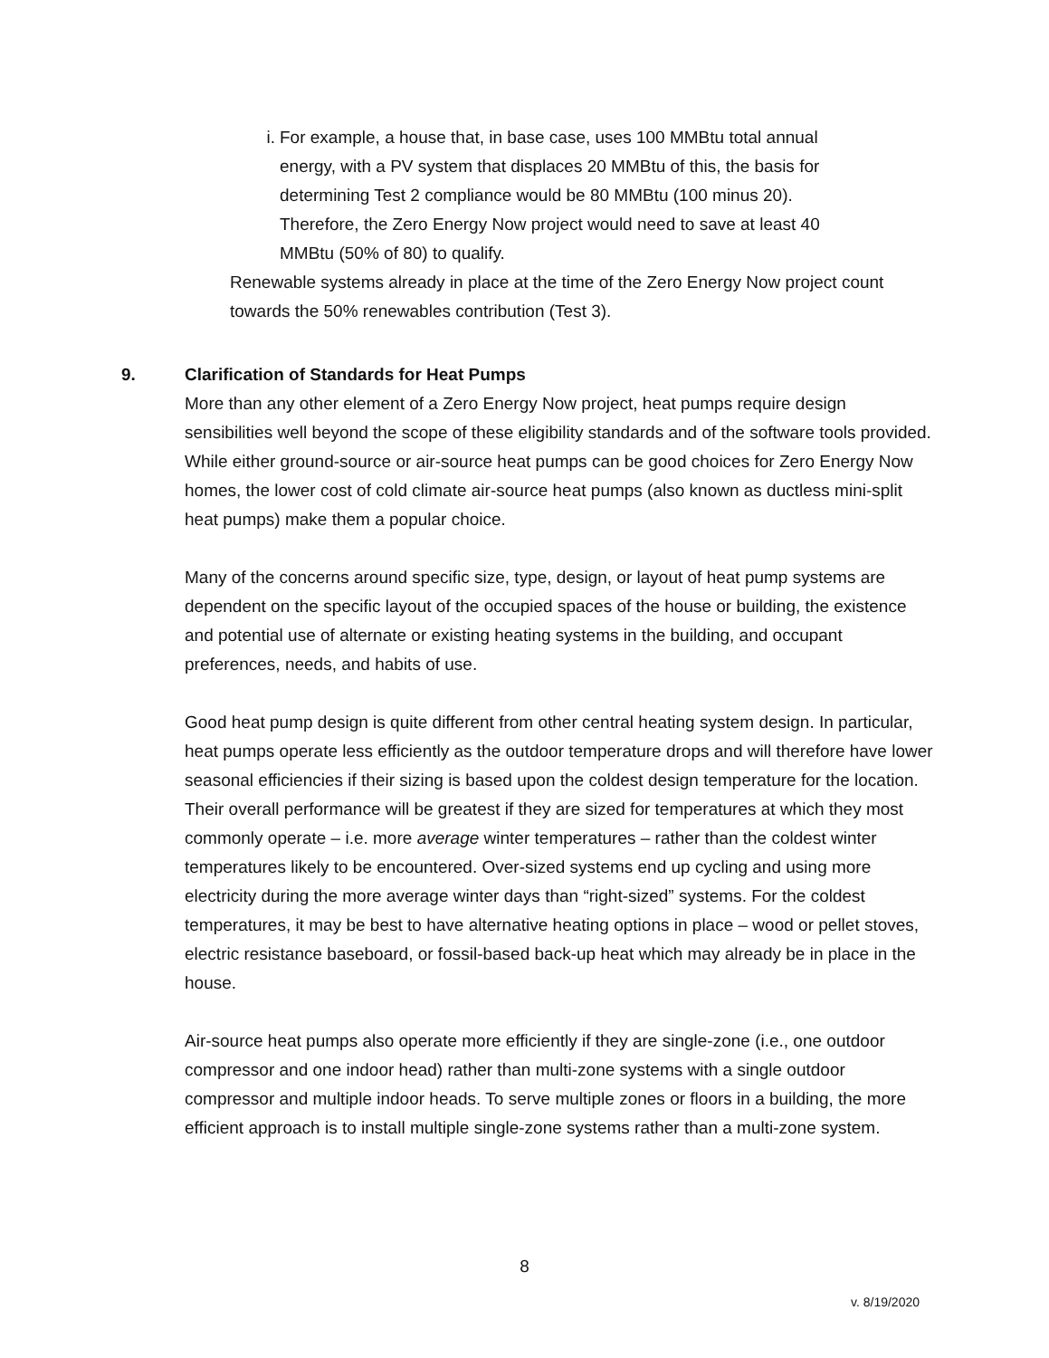i. For example, a house that, in base case, uses 100 MMBtu total annual energy, with a PV system that displaces 20 MMBtu of this, the basis for determining Test 2 compliance would be 80 MMBtu (100 minus 20). Therefore, the Zero Energy Now project would need to save at least 40 MMBtu (50% of 80) to qualify.
Renewable systems already in place at the time of the Zero Energy Now project count towards the 50% renewables contribution (Test 3).
9. Clarification of Standards for Heat Pumps
More than any other element of a Zero Energy Now project, heat pumps require design sensibilities well beyond the scope of these eligibility standards and of the software tools provided. While either ground-source or air-source heat pumps can be good choices for Zero Energy Now homes, the lower cost of cold climate air-source heat pumps (also known as ductless mini-split heat pumps) make them a popular choice.
Many of the concerns around specific size, type, design, or layout of heat pump systems are dependent on the specific layout of the occupied spaces of the house or building, the existence and potential use of alternate or existing heating systems in the building, and occupant preferences, needs, and habits of use.
Good heat pump design is quite different from other central heating system design. In particular, heat pumps operate less efficiently as the outdoor temperature drops and will therefore have lower seasonal efficiencies if their sizing is based upon the coldest design temperature for the location. Their overall performance will be greatest if they are sized for temperatures at which they most commonly operate – i.e. more average winter temperatures – rather than the coldest winter temperatures likely to be encountered. Over-sized systems end up cycling and using more electricity during the more average winter days than “right-sized” systems. For the coldest temperatures, it may be best to have alternative heating options in place – wood or pellet stoves, electric resistance baseboard, or fossil-based back-up heat which may already be in place in the house.
Air-source heat pumps also operate more efficiently if they are single-zone (i.e., one outdoor compressor and one indoor head) rather than multi-zone systems with a single outdoor compressor and multiple indoor heads. To serve multiple zones or floors in a building, the more efficient approach is to install multiple single-zone systems rather than a multi-zone system.
8
v. 8/19/2020